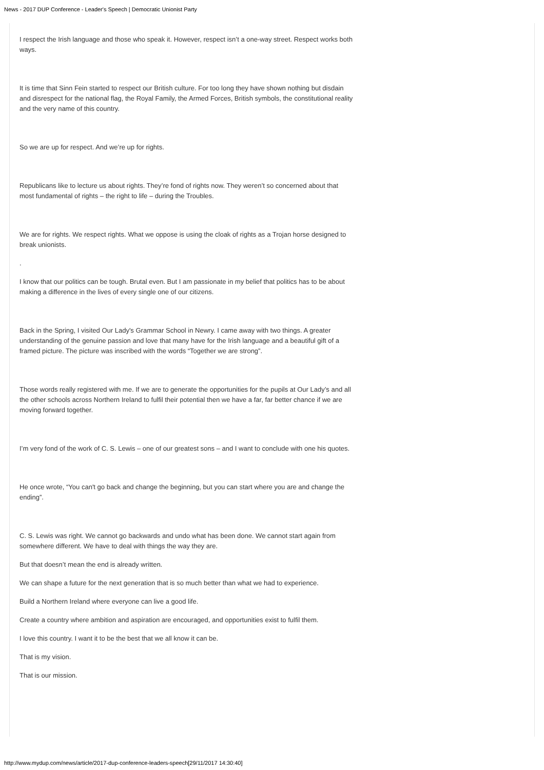News - 2017 DUP Conference - Leader's Speech | Democratic Unionist Party
I respect the Irish language and those who speak it. However, respect isn’t a one-way street. Respect works both ways.
It is time that Sinn Fein started to respect our British culture. For too long they have shown nothing but disdain and disrespect for the national flag, the Royal Family, the Armed Forces, British symbols, the constitutional reality and the very name of this country.
So we are up for respect. And we’re up for rights.
Republicans like to lecture us about rights. They’re fond of rights now. They weren’t so concerned about that most fundamental of rights – the right to life – during the Troubles.
We are for rights. We respect rights. What we oppose is using the cloak of rights as a Trojan horse designed to break unionists.
.
I know that our politics can be tough. Brutal even. But I am passionate in my belief that politics has to be about making a difference in the lives of every single one of our citizens.
Back in the Spring, I visited Our Lady's Grammar School in Newry. I came away with two things. A greater understanding of the genuine passion and love that many have for the Irish language and a beautiful gift of a framed picture. The picture was inscribed with the words “Together we are strong”.
Those words really registered with me. If we are to generate the opportunities for the pupils at Our Lady’s and all the other schools across Northern Ireland to fulfil their potential then we have a far, far better chance if we are moving forward together.
I’m very fond of the work of C. S. Lewis – one of our greatest sons – and I want to conclude with one his quotes.
He once wrote, “You can't go back and change the beginning, but you can start where you are and change the ending”.
C. S. Lewis was right. We cannot go backwards and undo what has been done. We cannot start again from somewhere different. We have to deal with things the way they are.
But that doesn’t mean the end is already written.
We can shape a future for the next generation that is so much better than what we had to experience.
Build a Northern Ireland where everyone can live a good life.
Create a country where ambition and aspiration are encouraged, and opportunities exist to fulfil them.
I love this country. I want it to be the best that we all know it can be.
That is my vision.
That is our mission.
http://www.mydup.com/news/article/2017-dup-conference-leaders-speech[29/11/2017 14:30:40]